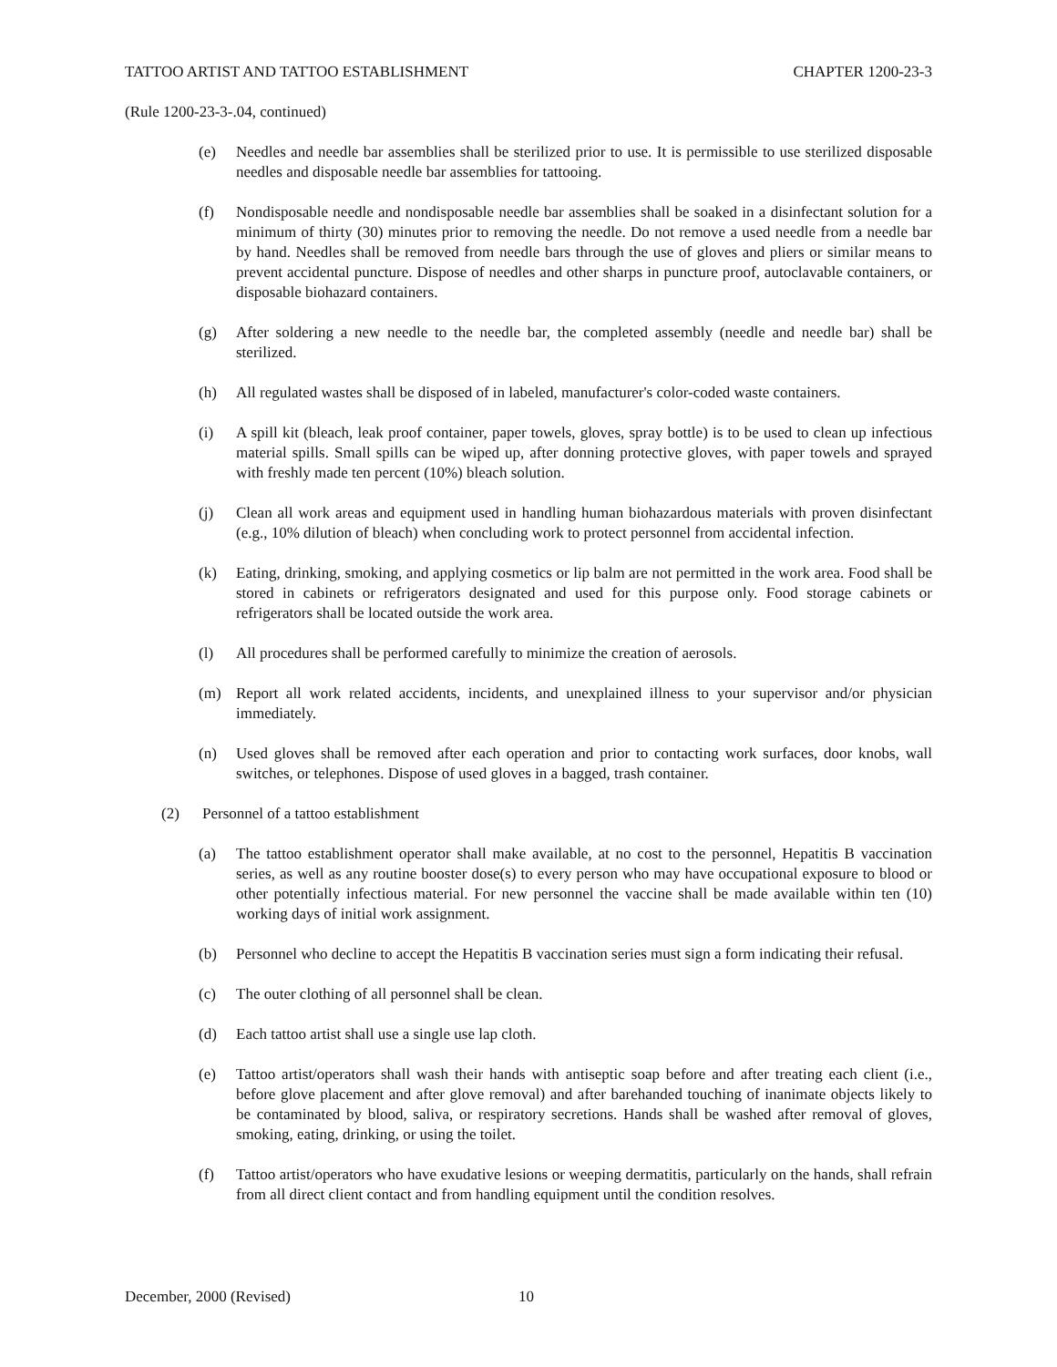TATTOO ARTIST AND TATTOO ESTABLISHMENT CHAPTER 1200-23-3
(Rule 1200-23-3-.04, continued)
(e) Needles and needle bar assemblies shall be sterilized prior to use. It is permissible to use sterilized disposable needles and disposable needle bar assemblies for tattooing.
(f) Nondisposable needle and nondisposable needle bar assemblies shall be soaked in a disinfectant solution for a minimum of thirty (30) minutes prior to removing the needle. Do not remove a used needle from a needle bar by hand. Needles shall be removed from needle bars through the use of gloves and pliers or similar means to prevent accidental puncture. Dispose of needles and other sharps in puncture proof, autoclavable containers, or disposable biohazard containers.
(g) After soldering a new needle to the needle bar, the completed assembly (needle and needle bar) shall be sterilized.
(h) All regulated wastes shall be disposed of in labeled, manufacturer's color-coded waste containers.
(i) A spill kit (bleach, leak proof container, paper towels, gloves, spray bottle) is to be used to clean up infectious material spills. Small spills can be wiped up, after donning protective gloves, with paper towels and sprayed with freshly made ten percent (10%) bleach solution.
(j) Clean all work areas and equipment used in handling human biohazardous materials with proven disinfectant (e.g., 10% dilution of bleach) when concluding work to protect personnel from accidental infection.
(k) Eating, drinking, smoking, and applying cosmetics or lip balm are not permitted in the work area. Food shall be stored in cabinets or refrigerators designated and used for this purpose only. Food storage cabinets or refrigerators shall be located outside the work area.
(l) All procedures shall be performed carefully to minimize the creation of aerosols.
(m) Report all work related accidents, incidents, and unexplained illness to your supervisor and/or physician immediately.
(n) Used gloves shall be removed after each operation and prior to contacting work surfaces, door knobs, wall switches, or telephones. Dispose of used gloves in a bagged, trash container.
(2) Personnel of a tattoo establishment
(a) The tattoo establishment operator shall make available, at no cost to the personnel, Hepatitis B vaccination series, as well as any routine booster dose(s) to every person who may have occupational exposure to blood or other potentially infectious material. For new personnel the vaccine shall be made available within ten (10) working days of initial work assignment.
(b) Personnel who decline to accept the Hepatitis B vaccination series must sign a form indicating their refusal.
(c) The outer clothing of all personnel shall be clean.
(d) Each tattoo artist shall use a single use lap cloth.
(e) Tattoo artist/operators shall wash their hands with antiseptic soap before and after treating each client (i.e., before glove placement and after glove removal) and after barehanded touching of inanimate objects likely to be contaminated by blood, saliva, or respiratory secretions. Hands shall be washed after removal of gloves, smoking, eating, drinking, or using the toilet.
(f) Tattoo artist/operators who have exudative lesions or weeping dermatitis, particularly on the hands, shall refrain from all direct client contact and from handling equipment until the condition resolves.
December, 2000 (Revised) 10